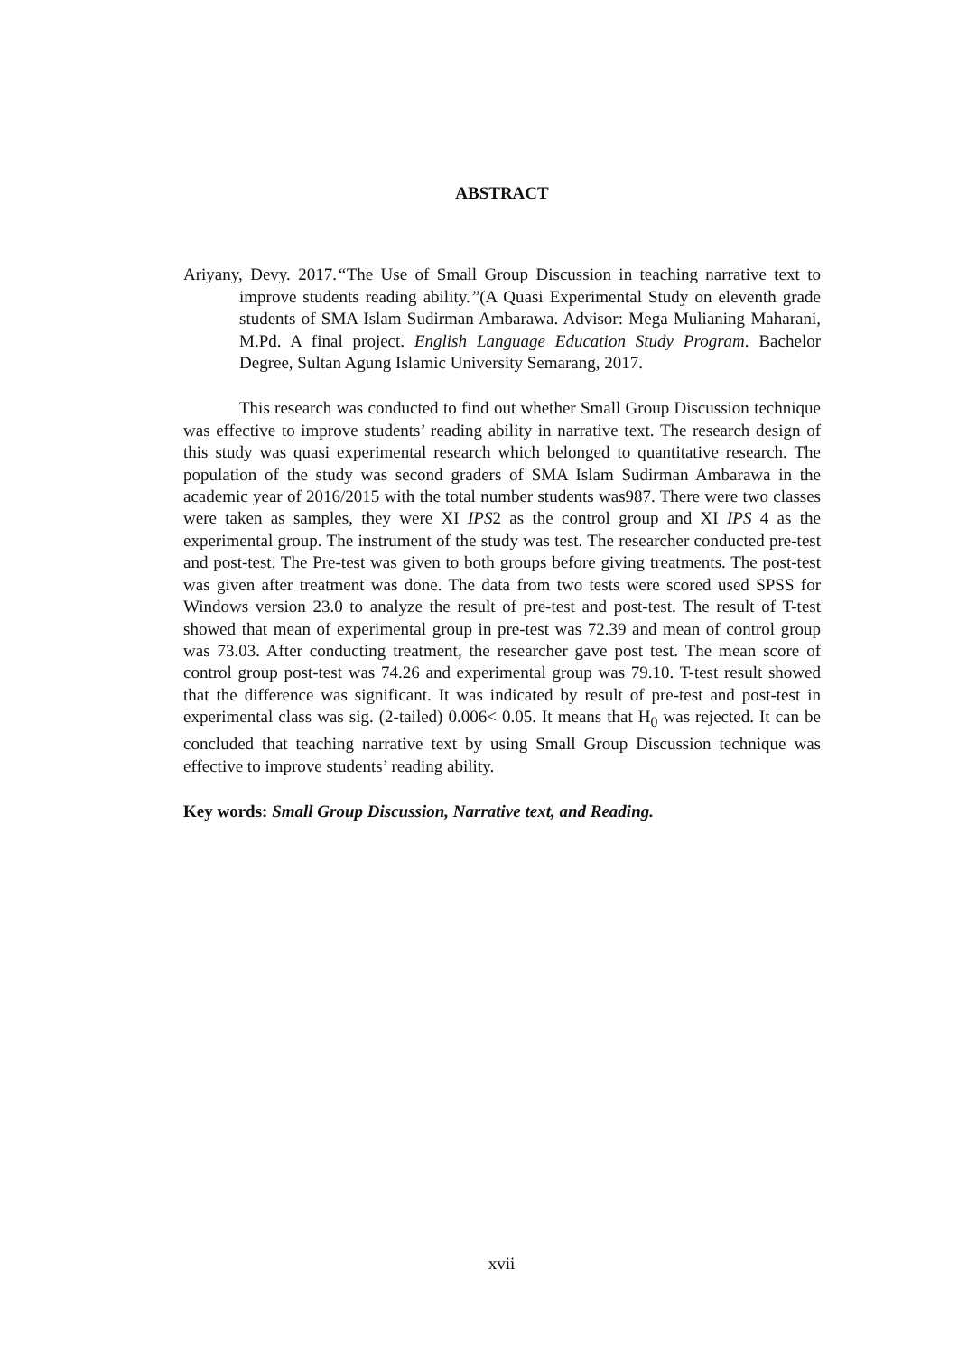ABSTRACT
Ariyany, Devy. 2017.“The Use of Small Group Discussion in teaching narrative text to improve students reading ability.”(A Quasi Experimental Study on eleventh grade students of SMA Islam Sudirman Ambarawa. Advisor: Mega Mulianing Maharani, M.Pd. A final project. English Language Education Study Program. Bachelor Degree, Sultan Agung Islamic University Semarang, 2017.
This research was conducted to find out whether Small Group Discussion technique was effective to improve students’ reading ability in narrative text. The research design of this study was quasi experimental research which belonged to quantitative research. The population of the study was second graders of SMA Islam Sudirman Ambarawa in the academic year of 2016/2015 with the total number students was987. There were two classes were taken as samples, they were XI IPS2 as the control group and XI IPS 4 as the experimental group. The instrument of the study was test. The researcher conducted pre-test and post-test. The Pre-test was given to both groups before giving treatments. The post-test was given after treatment was done. The data from two tests were scored used SPSS for Windows version 23.0 to analyze the result of pre-test and post-test. The result of T-test showed that mean of experimental group in pre-test was 72.39 and mean of control group was 73.03. After conducting treatment, the researcher gave post test. The mean score of control group post-test was 74.26 and experimental group was 79.10. T-test result showed that the difference was significant. It was indicated by result of pre-test and post-test in experimental class was sig. (2-tailed) 0.006< 0.05. It means that H<sub>0</sub> was rejected. It can be concluded that teaching narrative text by using Small Group Discussion technique was effective to improve students’ reading ability.
Key words: Small Group Discussion, Narrative text, and Reading.
xvii